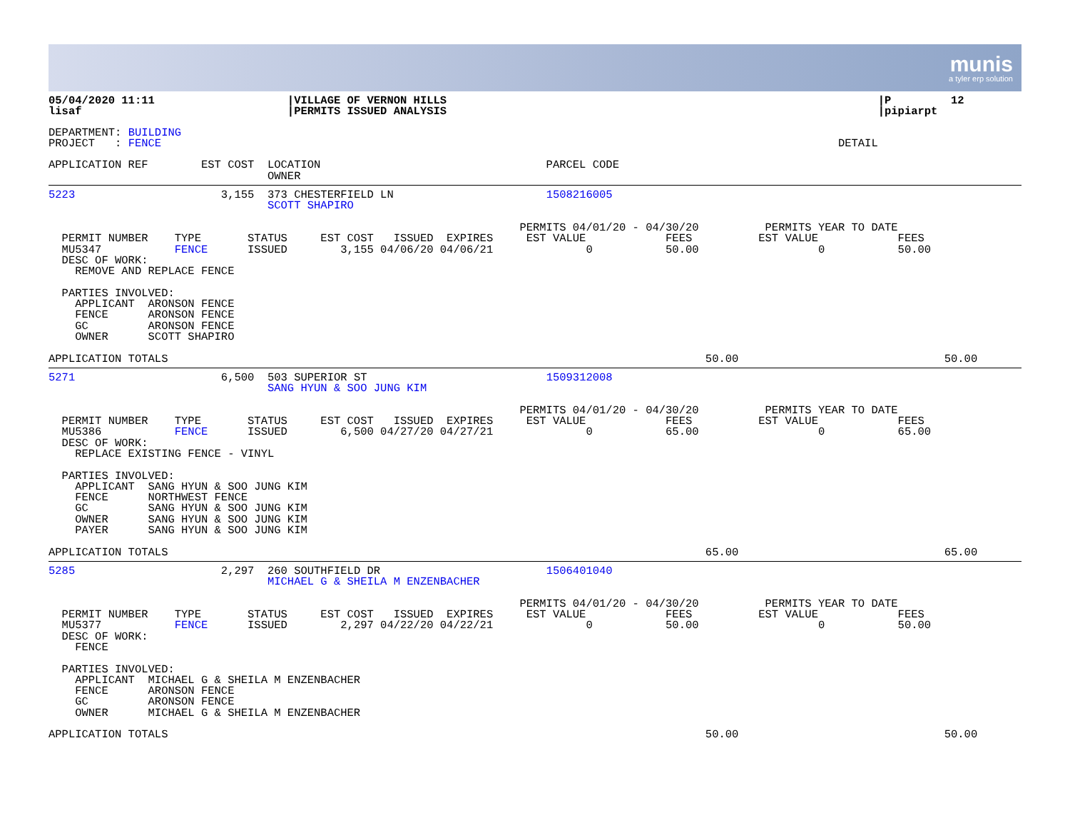munis
a tyler erp solution
05/04/2020 11:11                    |VILLAGE OF VERNON HILLS                                                                 |P         12
lisaf                               |PERMITS ISSUED ANALYSIS                                                                 |pipiarpt
DEPARTMENT: BUILDING
PROJECT   : FENCE                                                                                                      DETAIL

APPLICATION REF        EST COST  LOCATION                                  PARCEL CODE
                                 OWNER
5223                      3,155  373 CHESTERFIELD LN                       1508216005
                                 SCOTT SHAPIRO

                                                                       PERMITS 04/01/20 - 04/30/20          PERMITS YEAR TO DATE
  PERMIT NUMBER    TYPE       STATUS     EST COST   ISSUED  EXPIRES     EST VALUE            FEES          EST VALUE            FEES
  MU5347           FENCE      ISSUED        3,155 04/06/20 04/06/21              0           50.00                  0           50.00
  DESC OF WORK:
    REMOVE AND REPLACE FENCE

  PARTIES INVOLVED:
    APPLICANT  ARONSON FENCE
    FENCE      ARONSON FENCE
    GC         ARONSON FENCE
    OWNER      SCOTT SHAPIRO

APPLICATION TOTALS                                                                                 50.00                               50.00
5271                      6,500  503 SUPERIOR ST                           1509312008
                                 SANG HYUN & SOO JUNG KIM

                                                                       PERMITS 04/01/20 - 04/30/20          PERMITS YEAR TO DATE
  PERMIT NUMBER    TYPE       STATUS     EST COST   ISSUED  EXPIRES     EST VALUE            FEES          EST VALUE            FEES
  MU5386           FENCE      ISSUED        6,500 04/27/20 04/27/21              0           65.00                  0           65.00
  DESC OF WORK:
    REPLACE EXISTING FENCE - VINYL

  PARTIES INVOLVED:
    APPLICANT  SANG HYUN & SOO JUNG KIM
    FENCE      NORTHWEST FENCE
    GC         SANG HYUN & SOO JUNG KIM
    OWNER      SANG HYUN & SOO JUNG KIM
    PAYER      SANG HYUN & SOO JUNG KIM

APPLICATION TOTALS                                                                                 65.00                               65.00
5285                      2,297  260 SOUTHFIELD DR                         1506401040
                                 MICHAEL G & SHEILA M ENZENBACHER

                                                                       PERMITS 04/01/20 - 04/30/20          PERMITS YEAR TO DATE
  PERMIT NUMBER    TYPE       STATUS     EST COST   ISSUED  EXPIRES     EST VALUE            FEES          EST VALUE            FEES
  MU5377           FENCE      ISSUED        2,297 04/22/20 04/22/21              0           50.00                  0           50.00
  DESC OF WORK:
    FENCE

  PARTIES INVOLVED:
    APPLICANT  MICHAEL G & SHEILA M ENZENBACHER
    FENCE      ARONSON FENCE
    GC         ARONSON FENCE
    OWNER      MICHAEL G & SHEILA M ENZENBACHER

APPLICATION TOTALS                                                                                 50.00                               50.00